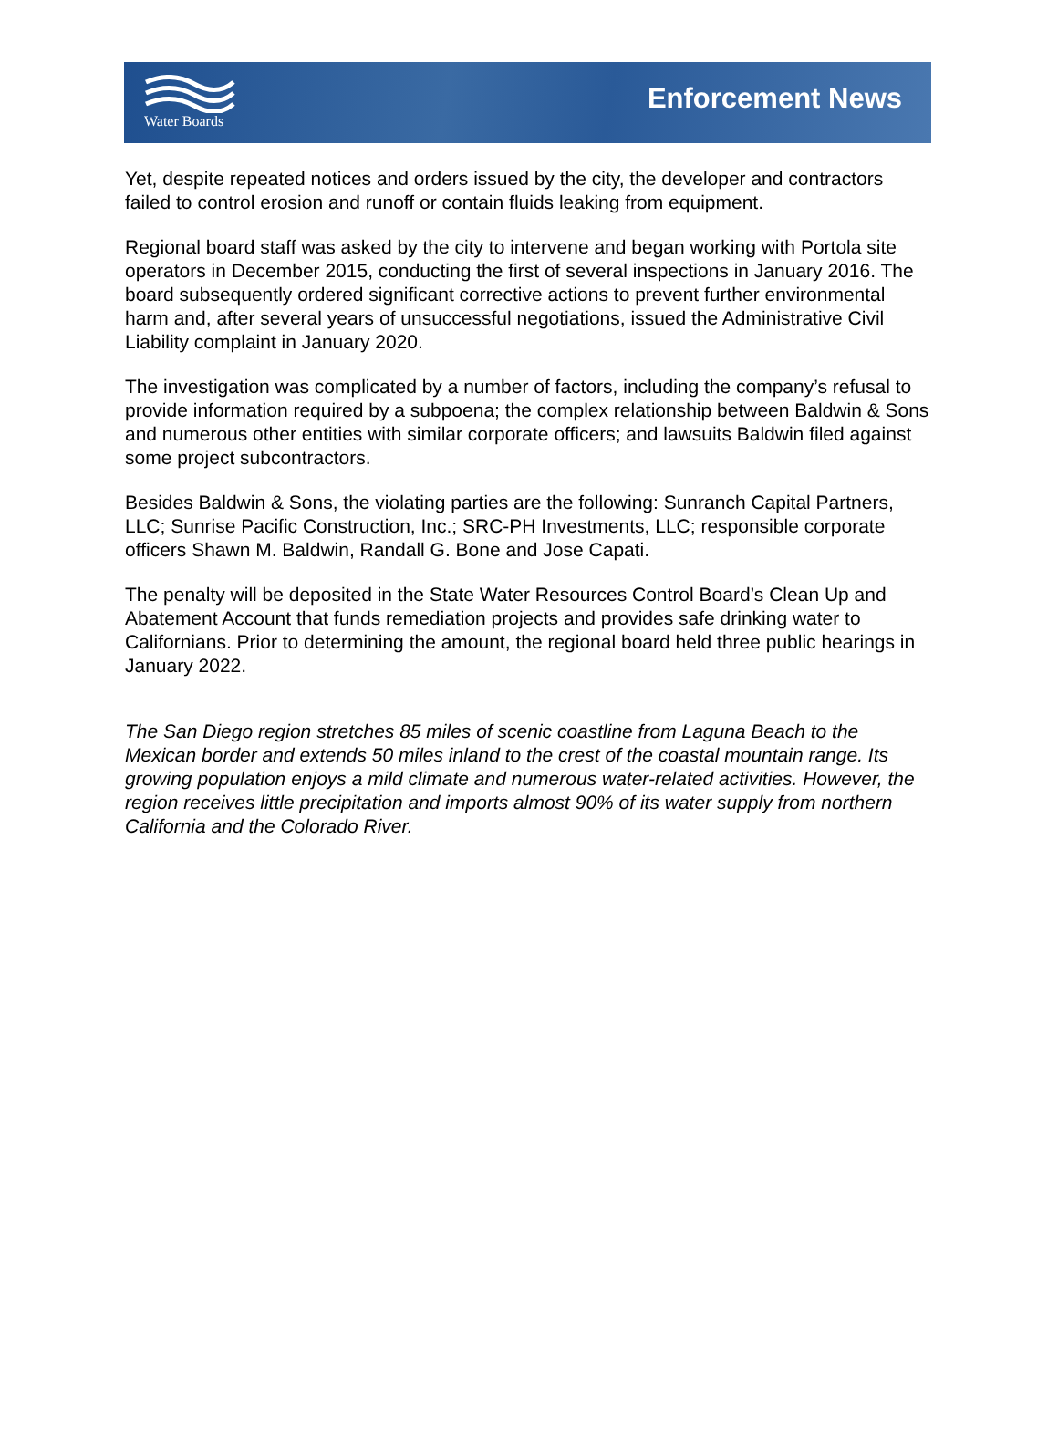Water Boards Enforcement News
Yet, despite repeated notices and orders issued by the city, the developer and contractors failed to control erosion and runoff or contain fluids leaking from equipment.
Regional board staff was asked by the city to intervene and began working with Portola site operators in December 2015, conducting the first of several inspections in January 2016. The board subsequently ordered significant corrective actions to prevent further environmental harm and, after several years of unsuccessful negotiations, issued the Administrative Civil Liability complaint in January 2020.
The investigation was complicated by a number of factors, including the company’s refusal to provide information required by a subpoena; the complex relationship between Baldwin & Sons and numerous other entities with similar corporate officers; and lawsuits Baldwin filed against some project subcontractors.
Besides Baldwin & Sons, the violating parties are the following: Sunranch Capital Partners, LLC; Sunrise Pacific Construction, Inc.; SRC-PH Investments, LLC; responsible corporate officers Shawn M. Baldwin, Randall G. Bone and Jose Capati.
The penalty will be deposited in the State Water Resources Control Board’s Clean Up and Abatement Account that funds remediation projects and provides safe drinking water to Californians. Prior to determining the amount, the regional board held three public hearings in January 2022.
The San Diego region stretches 85 miles of scenic coastline from Laguna Beach to the Mexican border and extends 50 miles inland to the crest of the coastal mountain range. Its growing population enjoys a mild climate and numerous water-related activities. However, the region receives little precipitation and imports almost 90% of its water supply from northern California and the Colorado River.